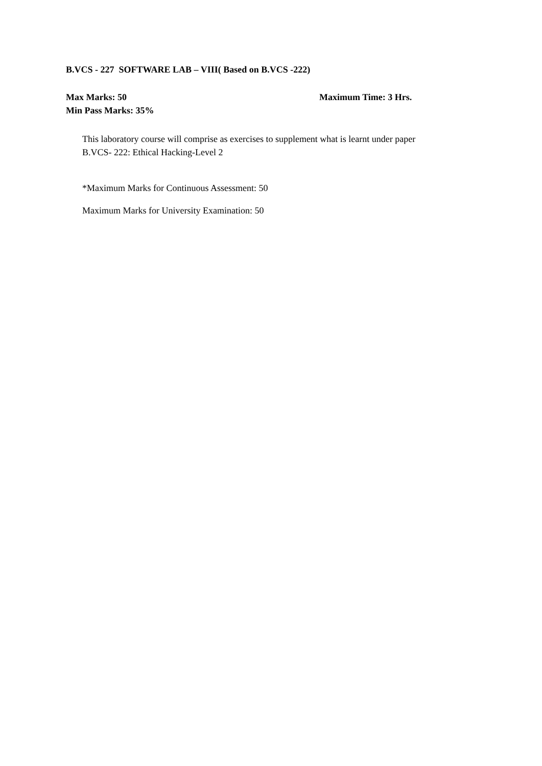B.VCS - 227 SOFTWARE LAB – VIII( Based on B.VCS -222)
Max Marks: 50 Maximum Time: 3 Hrs.
Min Pass Marks: 35%
This laboratory course will comprise as exercises to supplement what is learnt under paper
B.VCS- 222: Ethical Hacking-Level 2
*Maximum Marks for Continuous Assessment: 50
Maximum Marks for University Examination: 50